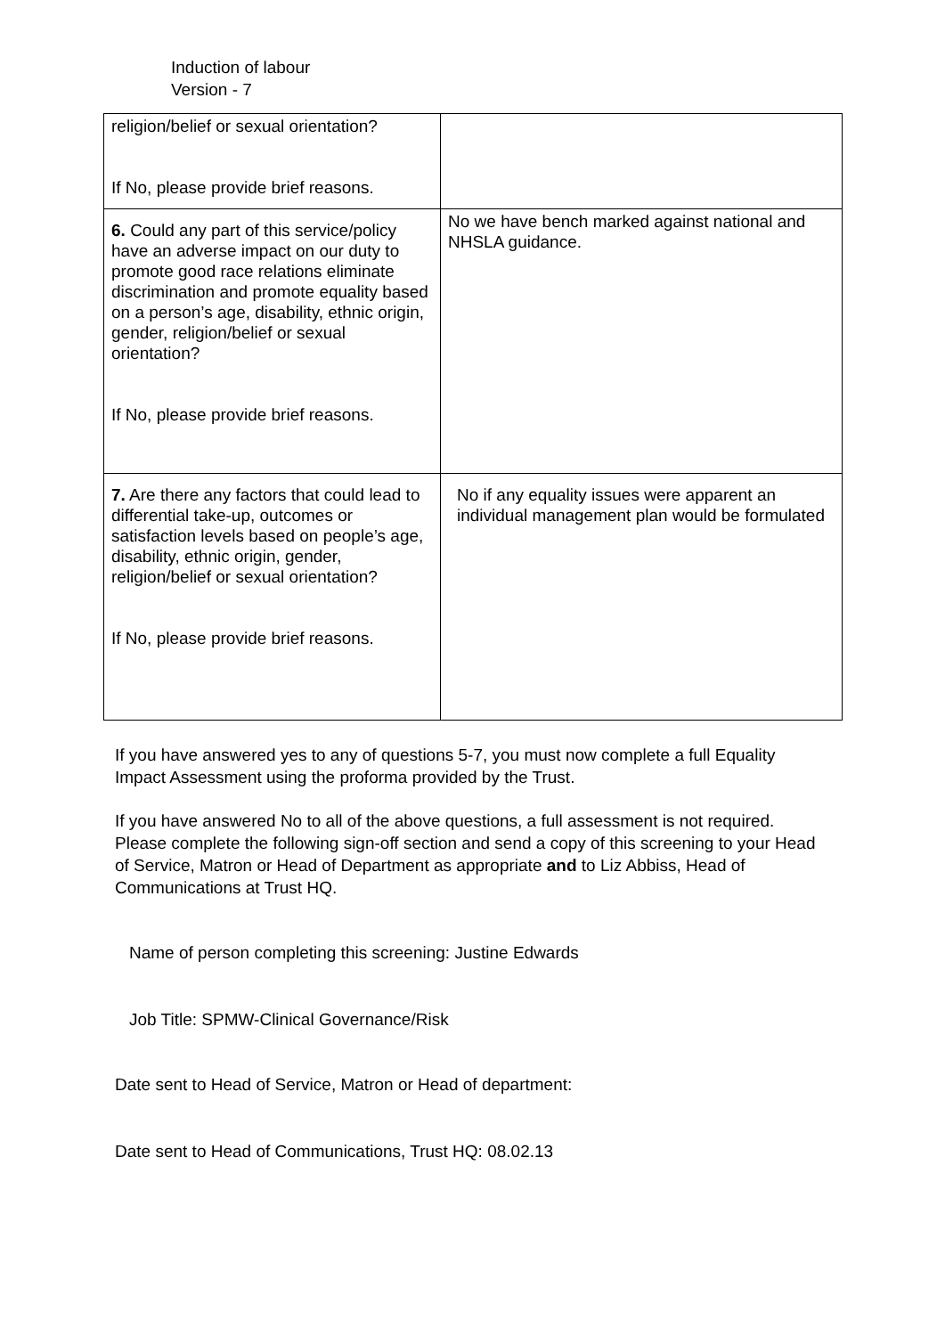Induction of labour
Version - 7
| religion/belief or sexual orientation? If No, please provide brief reasons. | |
| 6. Could any part of this service/policy have an adverse impact on our duty to promote good race relations eliminate discrimination and promote equality based on a person’s age, disability, ethnic origin, gender, religion/belief or sexual orientation? If No, please provide brief reasons. | No we have bench marked against national and NHSLA guidance. |
| 7. Are there any factors that could lead to differential take-up, outcomes or satisfaction levels based on people’s age, disability, ethnic origin, gender, religion/belief or sexual orientation? If No, please provide brief reasons. | No if any equality issues were apparent an individual management plan would be formulated |
If you have answered yes to any of questions 5-7, you must now complete a full Equality Impact Assessment using the proforma provided by the Trust.
If you have answered No to all of the above questions, a full assessment is not required. Please complete the following sign-off section and send a copy of this screening to your Head of Service, Matron or Head of Department as appropriate and to Liz Abbiss, Head of Communications at Trust HQ.
Name of person completing this screening: Justine Edwards
Job Title: SPMW-Clinical Governance/Risk
Date sent to Head of Service, Matron or Head of department:
Date sent to Head of Communications, Trust HQ: 08.02.13